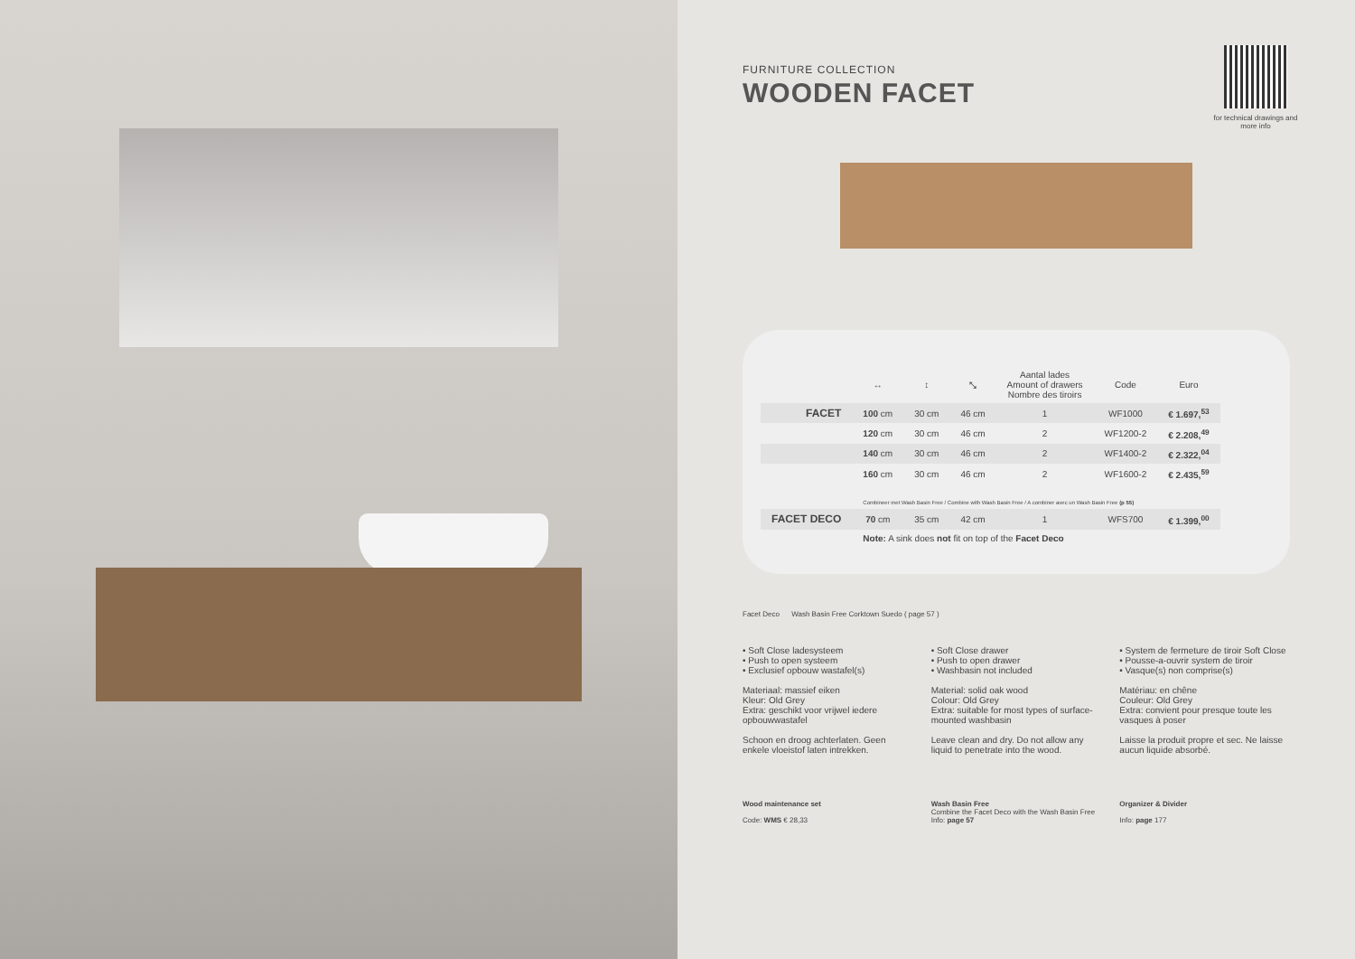FURNITURE COLLECTION
WOODEN FACET
for technical drawings and more info
| | ↔ | ↕ | ⤡ | Aantal lades Amount of drawers Nombre des tiroirs | Code | Euro |
| --- | --- | --- | --- | --- | --- | --- |
| FACET | 100 cm | 30 cm | 46 cm | 1 | WF1000 | € 1.697,<sup>53</sup> |
| | 120 cm | 30 cm | 46 cm | 2 | WF1200-2 | € 2.208,<sup>49</sup> |
| | 140 cm | 30 cm | 46 cm | 2 | WF1400-2 | € 2.322,<sup>04</sup> |
| | 160 cm | 30 cm | 46 cm | 2 | WF1600-2 | € 2.435,<sup>59</sup> |
| | Combineer met Wash Basin Free / Combine with Wash Basin Free / A combiner avec un Wash Basin Free (p 55) | | | | | |
| FACET DECO | 70 cm | 35 cm | 42 cm | 1 | WFS700 | € 1.399,<sup>00</sup> |
| | Note: A sink does not fit on top of the Facet Deco | | | | | |
Facet Deco Wash Basin Free Corktown Suedo ( page 57 )
• Soft Close ladesysteem
• Push to open systeem
• Exclusief opbouw wastafel(s)
Materiaal: massief eiken
Kleur: Old Grey
Extra: geschikt voor vrijwel iedere opbouwwastafel
Schoon en droog achterlaten. Geen enkele vloeistof laten intrekken.
• Soft Close drawer
• Push to open drawer
• Washbasin not included
Material: solid oak wood
Colour: Old Grey
Extra: suitable for most types of surface-mounted washbasin
Leave clean and dry. Do not allow any liquid to penetrate into the wood.
• System de fermeture de tiroir Soft Close
• Pousse-a-ouvrir system de tiroir
• Vasque(s) non comprise(s)
Matériau: en chêne
Couleur: Old Grey
Extra: convient pour presque toute les vasques à poser
Laisse la produit propre et sec. Ne laisse aucun liquide absorbé.
Wood maintenance set
Code: WMS € 28,33
Wash Basin Free
Combine the Facet Deco with the Wash Basin Free
Info: page 57
Organizer & Divider
Info: page 177